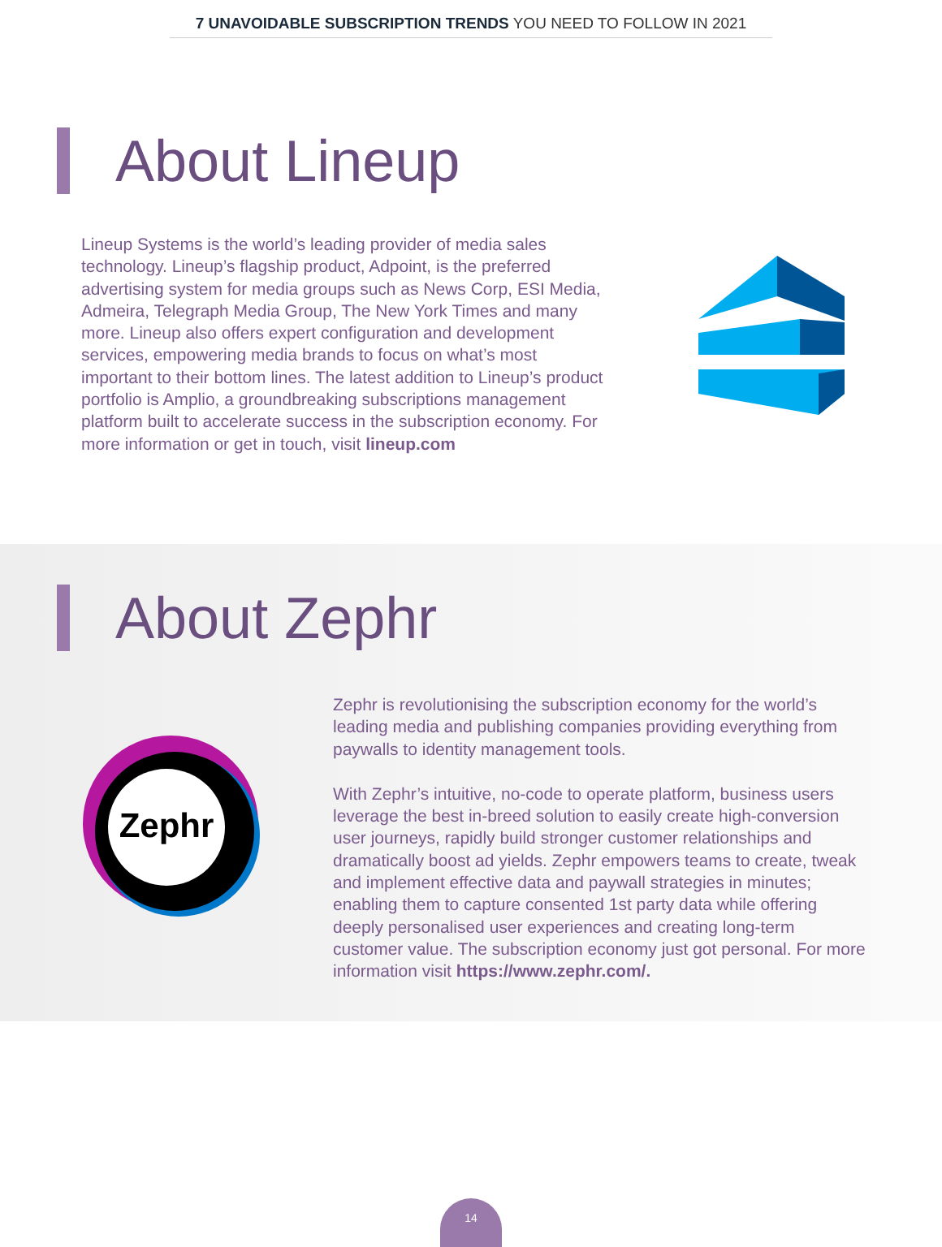7 UNAVOIDABLE SUBSCRIPTION TRENDS YOU NEED TO FOLLOW IN 2021
About Lineup
Lineup Systems is the world’s leading provider of media sales technology. Lineup’s flagship product, Adpoint, is the preferred advertising system for media groups such as News Corp, ESI Media, Admeira, Telegraph Media Group, The New York Times and many more. Lineup also offers expert configuration and development services, empowering media brands to focus on what’s most important to their bottom lines. The latest addition to Lineup’s product portfolio is Amplio, a groundbreaking subscriptions management platform built to accelerate success in the subscription economy. For more information or get in touch, visit lineup.com
About Zephr
Zephr
Zephr is revolutionising the subscription economy for the world’s leading media and publishing companies providing everything from paywalls to identity management tools.
With Zephr’s intuitive, no-code to operate platform, business users leverage the best in-breed solution to easily create high-conversion user journeys, rapidly build stronger customer relationships and dramatically boost ad yields. Zephr empowers teams to create, tweak and implement effective data and paywall strategies in minutes; enabling them to capture consented 1st party data while offering deeply personalised user experiences and creating long-term customer value. The subscription economy just got personal. For more information visit https://www.zephr.com/.
14